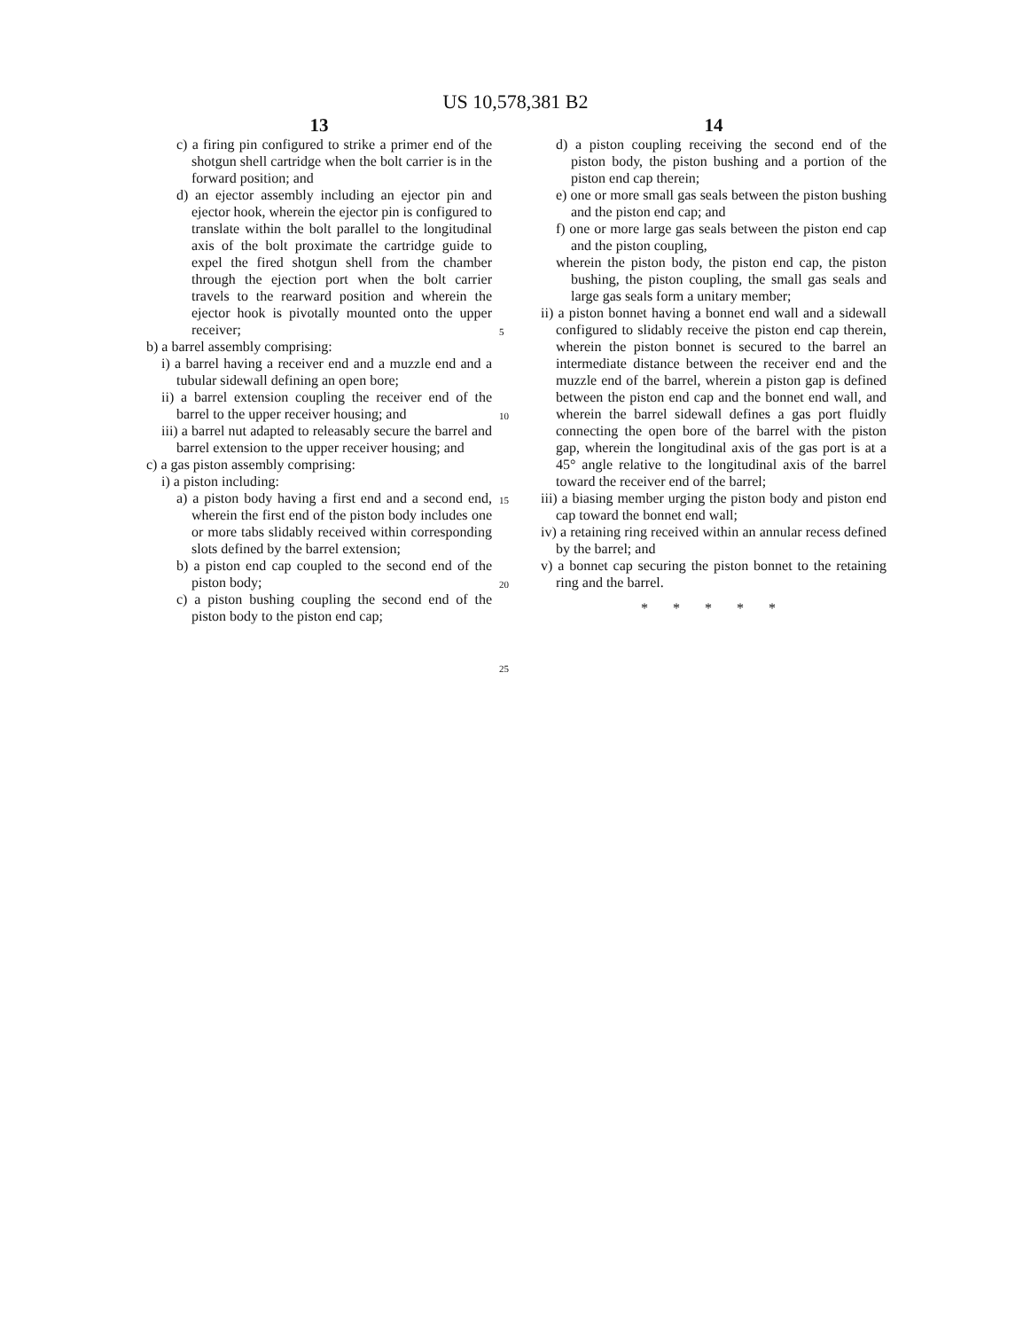US 10,578,381 B2
13
c) a firing pin configured to strike a primer end of the shotgun shell cartridge when the bolt carrier is in the forward position; and
d) an ejector assembly including an ejector pin and ejector hook, wherein the ejector pin is configured to translate within the bolt parallel to the longitudinal axis of the bolt proximate the cartridge guide to expel the fired shotgun shell from the chamber through the ejection port when the bolt carrier travels to the rearward position and wherein the ejector hook is pivotally mounted onto the upper receiver;
b) a barrel assembly comprising:
i) a barrel having a receiver end and a muzzle end and a tubular sidewall defining an open bore;
ii) a barrel extension coupling the receiver end of the barrel to the upper receiver housing; and
iii) a barrel nut adapted to releasably secure the barrel and barrel extension to the upper receiver housing; and
c) a gas piston assembly comprising:
i) a piston including:
a) a piston body having a first end and a second end, wherein the first end of the piston body includes one or more tabs slidably received within corresponding slots defined by the barrel extension;
b) a piston end cap coupled to the second end of the piston body;
c) a piston bushing coupling the second end of the piston body to the piston end cap;
5
10
15
20
25
14
d) a piston coupling receiving the second end of the piston body, the piston bushing and a portion of the piston end cap therein;
e) one or more small gas seals between the piston bushing and the piston end cap; and
f) one or more large gas seals between the piston end cap and the piston coupling,
wherein the piston body, the piston end cap, the piston bushing, the piston coupling, the small gas seals and large gas seals form a unitary member;
ii) a piston bonnet having a bonnet end wall and a sidewall configured to slidably receive the piston end cap therein, wherein the piston bonnet is secured to the barrel an intermediate distance between the receiver end and the muzzle end of the barrel, wherein a piston gap is defined between the piston end cap and the bonnet end wall, and wherein the barrel sidewall defines a gas port fluidly connecting the open bore of the barrel with the piston gap, wherein the longitudinal axis of the gas port is at a 45° angle relative to the longitudinal axis of the barrel toward the receiver end of the barrel;
iii) a biasing member urging the piston body and piston end cap toward the bonnet end wall;
iv) a retaining ring received within an annular recess defined by the barrel; and
v) a bonnet cap securing the piston bonnet to the retaining ring and the barrel.
* * * * *